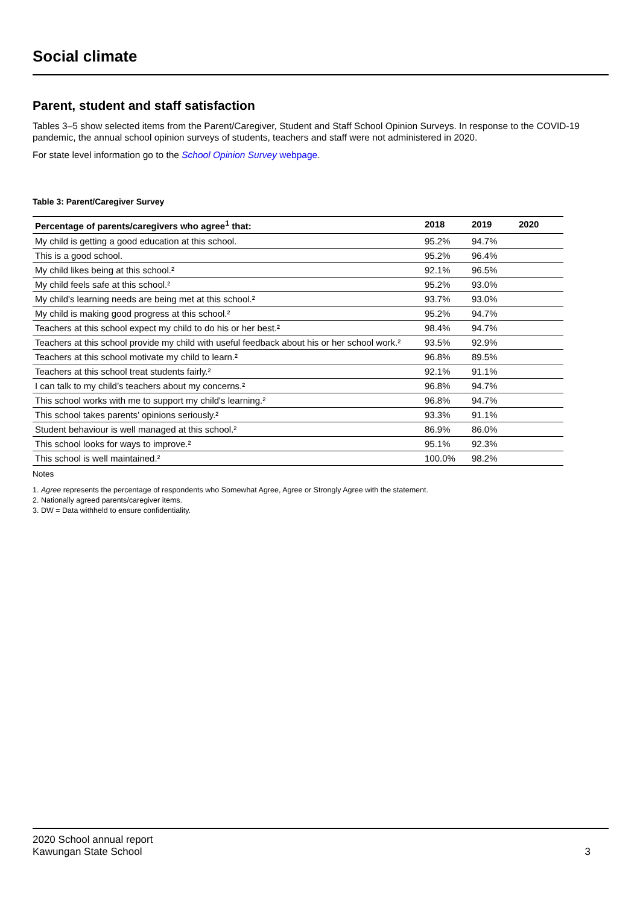Social climate
Parent, student and staff satisfaction
Tables 3–5 show selected items from the Parent/Caregiver, Student and Staff School Opinion Surveys. In response to the COVID-19 pandemic, the annual school opinion surveys of students, teachers and staff were not administered in 2020.
For state level information go to the School Opinion Survey webpage.
Table 3: Parent/Caregiver Survey
| Percentage of parents/caregivers who agree<sup>1</sup> that: | 2018 | 2019 | 2020 |
| --- | --- | --- | --- |
| My child is getting a good education at this school. | 95.2% | 94.7% | |
| This is a good school. | 95.2% | 96.4% | |
| My child likes being at this school.² | 92.1% | 96.5% | |
| My child feels safe at this school.² | 95.2% | 93.0% | |
| My child's learning needs are being met at this school.² | 93.7% | 93.0% | |
| My child is making good progress at this school.² | 95.2% | 94.7% | |
| Teachers at this school expect my child to do his or her best.² | 98.4% | 94.7% | |
| Teachers at this school provide my child with useful feedback about his or her school work.² | 93.5% | 92.9% | |
| Teachers at this school motivate my child to learn.² | 96.8% | 89.5% | |
| Teachers at this school treat students fairly.² | 92.1% | 91.1% | |
| I can talk to my child’s teachers about my concerns.² | 96.8% | 94.7% | |
| This school works with me to support my child's learning.² | 96.8% | 94.7% | |
| This school takes parents’ opinions seriously.² | 93.3% | 91.1% | |
| Student behaviour is well managed at this school.² | 86.9% | 86.0% | |
| This school looks for ways to improve.² | 95.1% | 92.3% | |
| This school is well maintained.² | 100.0% | 98.2% | |
Notes
1. Agree represents the percentage of respondents who Somewhat Agree, Agree or Strongly Agree with the statement.
2. Nationally agreed parents/caregiver items.
3. DW = Data withheld to ensure confidentiality.
2020 School annual report
Kawungan State School
3